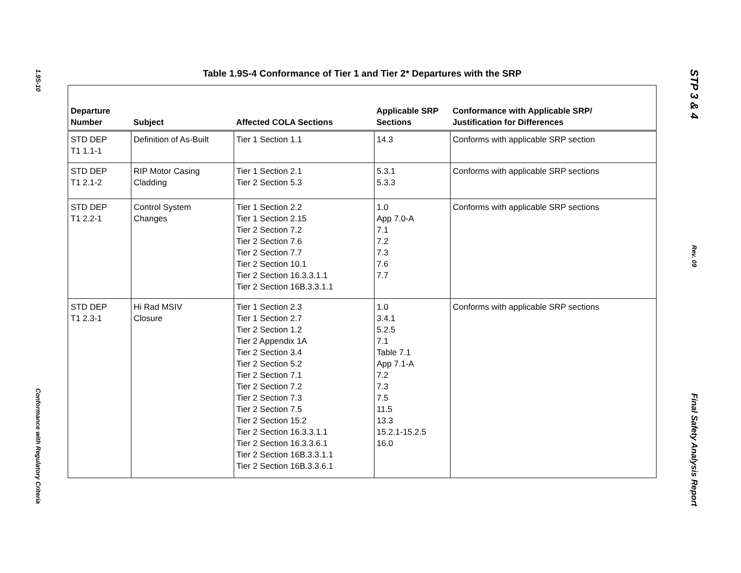1.9S-10
Conformance with Regulatory Criteria
Table 1.9S-4 Conformance of Tier 1 and Tier 2* Departures with the SRP
| Departure Number | Subject | Affected COLA Sections | Applicable SRP Sections | Conformance with Applicable SRP/ Justification for Differences |
| --- | --- | --- | --- | --- |
| STD DEP T1 1.1-1 | Definition of As-Built | Tier 1 Section 1.1 | 14.3 | Conforms with applicable SRP section |
| STD DEP T1 2.1-2 | RIP Motor Casing Cladding | Tier 1 Section 2.1 Tier 2 Section 5.3 | 5.3.1 5.3.3 | Conforms with applicable SRP sections |
| STD DEP T1 2.2-1 | Control System Changes | Tier 1 Section 2.2 Tier 1 Section 2.15 Tier 2 Section 7.2 Tier 2 Section 7.6 Tier 2 Section 7.7 Tier 2 Section 10.1 Tier 2 Section 16.3.3.1.1 Tier 2 Section 16B.3.3.1.1 | 1.0 App 7.0-A 7.1 7.2 7.3 7.6 7.7 | Conforms with applicable SRP sections |
| STD DEP T1 2.3-1 | Hi Rad MSIV Closure | Tier 1 Section 2.3 Tier 1 Section 2.7 Tier 2 Section 1.2 Tier 2 Appendix 1A Tier 2 Section 3.4 Tier 2 Section 5.2 Tier 2 Section 7.1 Tier 2 Section 7.2 Tier 2 Section 7.3 Tier 2 Section 7.5 Tier 2 Section 15.2 Tier 2 Section 16.3.3.1.1 Tier 2 Section 16.3.3.6.1 Tier 2 Section 16B.3.3.1.1 Tier 2 Section 16B.3.3.6.1 | 1.0 3.4.1 5.2.5 7.1 Table 7.1 App 7.1-A 7.2 7.3 7.5 11.5 13.3 15.2.1-15.2.5 16.0 | Conforms with applicable SRP sections |
STP 3 & 4
Rev. 09
Final Safety Analysis Report